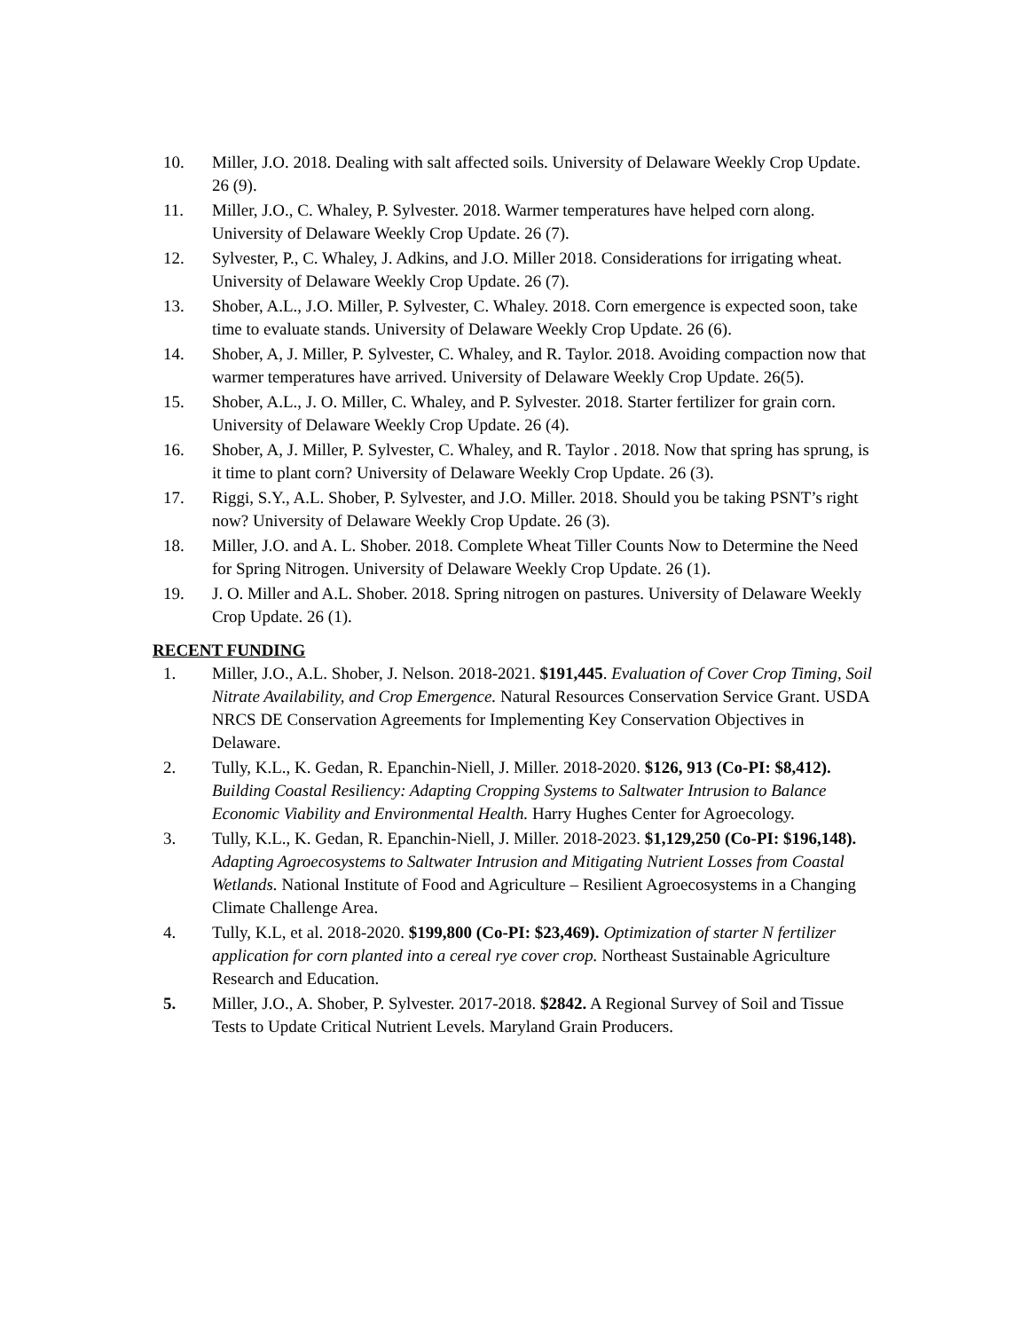10. Miller, J.O. 2018. Dealing with salt affected soils. University of Delaware Weekly Crop Update. 26 (9).
11. Miller, J.O., C. Whaley, P. Sylvester. 2018. Warmer temperatures have helped corn along. University of Delaware Weekly Crop Update. 26 (7).
12. Sylvester, P., C. Whaley, J. Adkins, and J.O. Miller 2018. Considerations for irrigating wheat. University of Delaware Weekly Crop Update. 26 (7).
13. Shober, A.L., J.O. Miller, P. Sylvester, C. Whaley. 2018. Corn emergence is expected soon, take time to evaluate stands. University of Delaware Weekly Crop Update. 26 (6).
14. Shober, A, J. Miller, P. Sylvester, C. Whaley, and R. Taylor. 2018. Avoiding compaction now that warmer temperatures have arrived. University of Delaware Weekly Crop Update. 26(5).
15. Shober, A.L., J. O. Miller, C. Whaley, and P. Sylvester. 2018. Starter fertilizer for grain corn. University of Delaware Weekly Crop Update. 26 (4).
16. Shober, A, J. Miller, P. Sylvester, C. Whaley, and R. Taylor . 2018. Now that spring has sprung, is it time to plant corn? University of Delaware Weekly Crop Update. 26 (3).
17. Riggi, S.Y., A.L. Shober, P. Sylvester, and J.O. Miller. 2018. Should you be taking PSNT’s right now? University of Delaware Weekly Crop Update. 26 (3).
18. Miller, J.O. and A. L. Shober. 2018. Complete Wheat Tiller Counts Now to Determine the Need for Spring Nitrogen. University of Delaware Weekly Crop Update. 26 (1).
19. J. O. Miller and A.L. Shober. 2018. Spring nitrogen on pastures. University of Delaware Weekly Crop Update. 26 (1).
RECENT FUNDING
1. Miller, J.O., A.L. Shober, J. Nelson. 2018-2021. $191,445. Evaluation of Cover Crop Timing, Soil Nitrate Availability, and Crop Emergence. Natural Resources Conservation Service Grant. USDA NRCS DE Conservation Agreements for Implementing Key Conservation Objectives in Delaware.
2. Tully, K.L., K. Gedan, R. Epanchin-Niell, J. Miller. 2018-2020. $126, 913 (Co-PI: $8,412). Building Coastal Resiliency: Adapting Cropping Systems to Saltwater Intrusion to Balance Economic Viability and Environmental Health. Harry Hughes Center for Agroecology.
3. Tully, K.L., K. Gedan, R. Epanchin-Niell, J. Miller. 2018-2023. $1,129,250 (Co-PI: $196,148). Adapting Agroecosystems to Saltwater Intrusion and Mitigating Nutrient Losses from Coastal Wetlands. National Institute of Food and Agriculture – Resilient Agroecosystems in a Changing Climate Challenge Area.
4. Tully, K.L, et al. 2018-2020. $199,800 (Co-PI: $23,469). Optimization of starter N fertilizer application for corn planted into a cereal rye cover crop. Northeast Sustainable Agriculture Research and Education.
5. Miller, J.O., A. Shober, P. Sylvester. 2017-2018. $2842. A Regional Survey of Soil and Tissue Tests to Update Critical Nutrient Levels. Maryland Grain Producers.